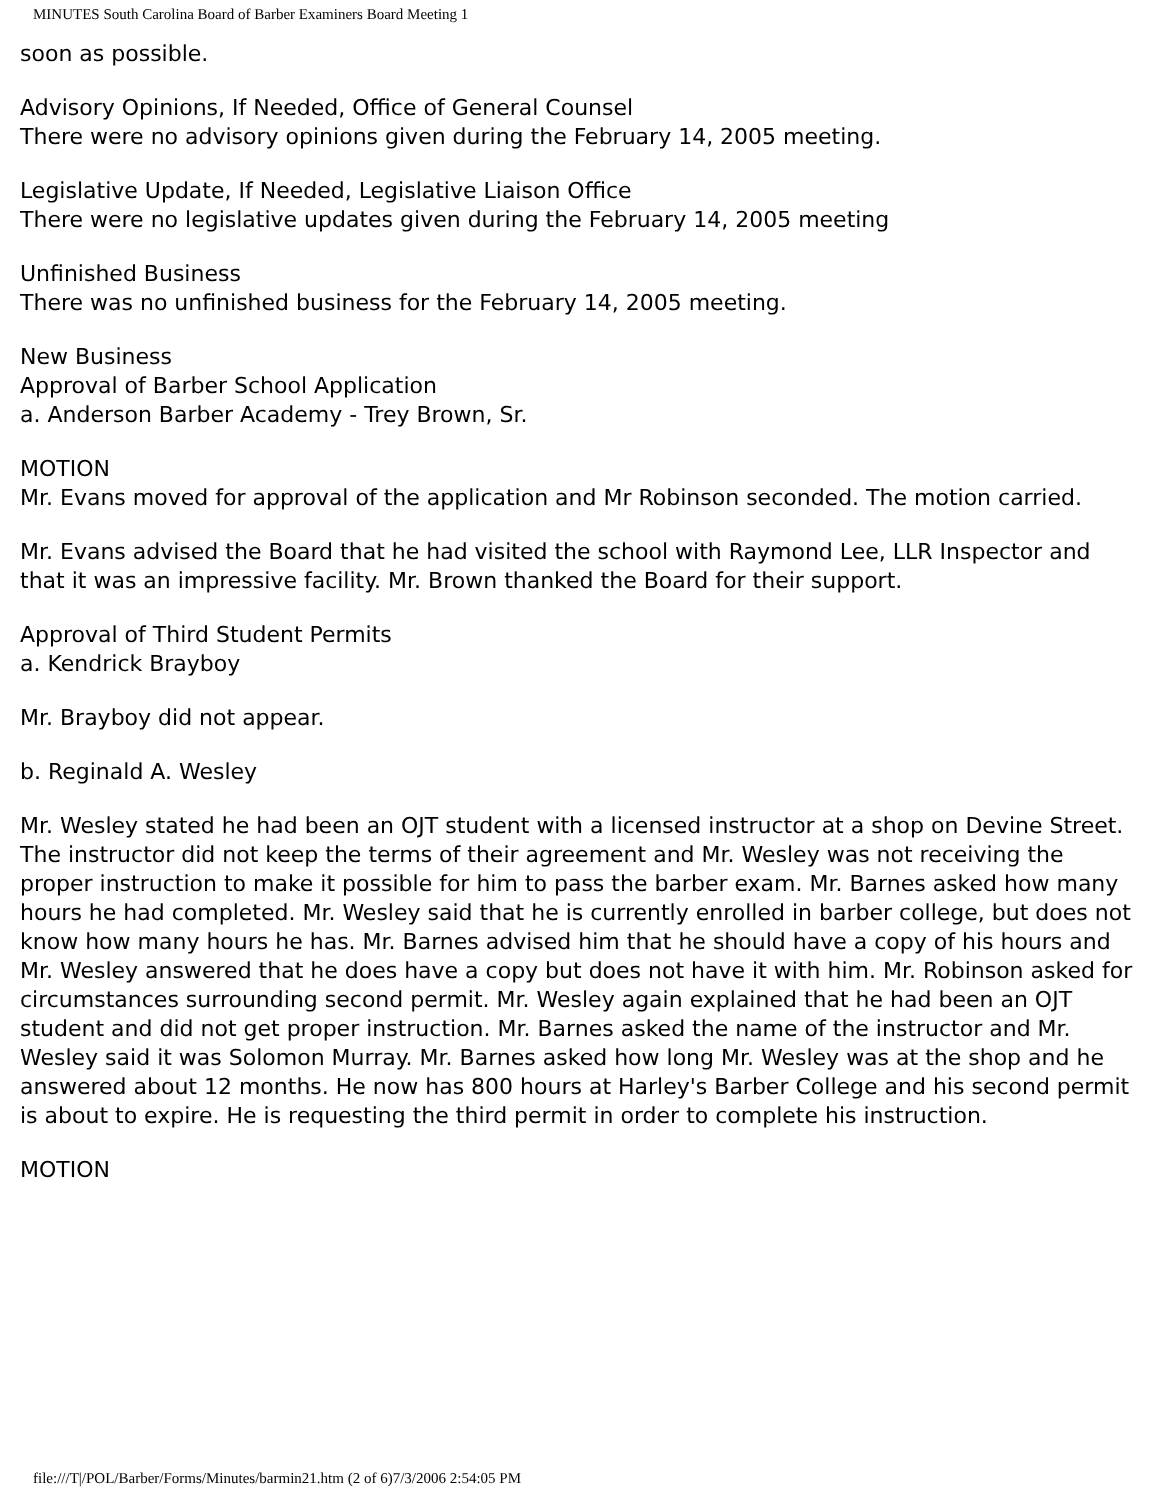MINUTES South Carolina Board of Barber Examiners Board Meeting 1
soon as possible.
Advisory Opinions, If Needed, Office of General Counsel
There were no advisory opinions given during the February 14, 2005 meeting.
Legislative Update, If Needed, Legislative Liaison Office
There were no legislative updates given during the February 14, 2005 meeting
Unfinished Business
There was no unfinished business for the February 14, 2005 meeting.
New Business
Approval of Barber School Application
a. Anderson Barber Academy - Trey Brown, Sr.
MOTION
Mr. Evans moved for approval of the application and Mr Robinson seconded. The motion carried.
Mr. Evans advised the Board that he had visited the school with Raymond Lee, LLR Inspector and that it was an impressive facility. Mr. Brown thanked the Board for their support.
Approval of Third Student Permits
a. Kendrick Brayboy
Mr. Brayboy did not appear.
b. Reginald A. Wesley
Mr. Wesley stated he had been an OJT student with a licensed instructor at a shop on Devine Street. The instructor did not keep the terms of their agreement and Mr. Wesley was not receiving the proper instruction to make it possible for him to pass the barber exam. Mr. Barnes asked how many hours he had completed. Mr. Wesley said that he is currently enrolled in barber college, but does not know how many hours he has. Mr. Barnes advised him that he should have a copy of his hours and Mr. Wesley answered that he does have a copy but does not have it with him. Mr. Robinson asked for circumstances surrounding second permit. Mr. Wesley again explained that he had been an OJT student and did not get proper instruction. Mr. Barnes asked the name of the instructor and Mr. Wesley said it was Solomon Murray. Mr. Barnes asked how long Mr. Wesley was at the shop and he answered about 12 months. He now has 800 hours at Harley's Barber College and his second permit is about to expire. He is requesting the third permit in order to complete his instruction.
MOTION
file:///T|/POL/Barber/Forms/Minutes/barmin21.htm (2 of 6)7/3/2006 2:54:05 PM